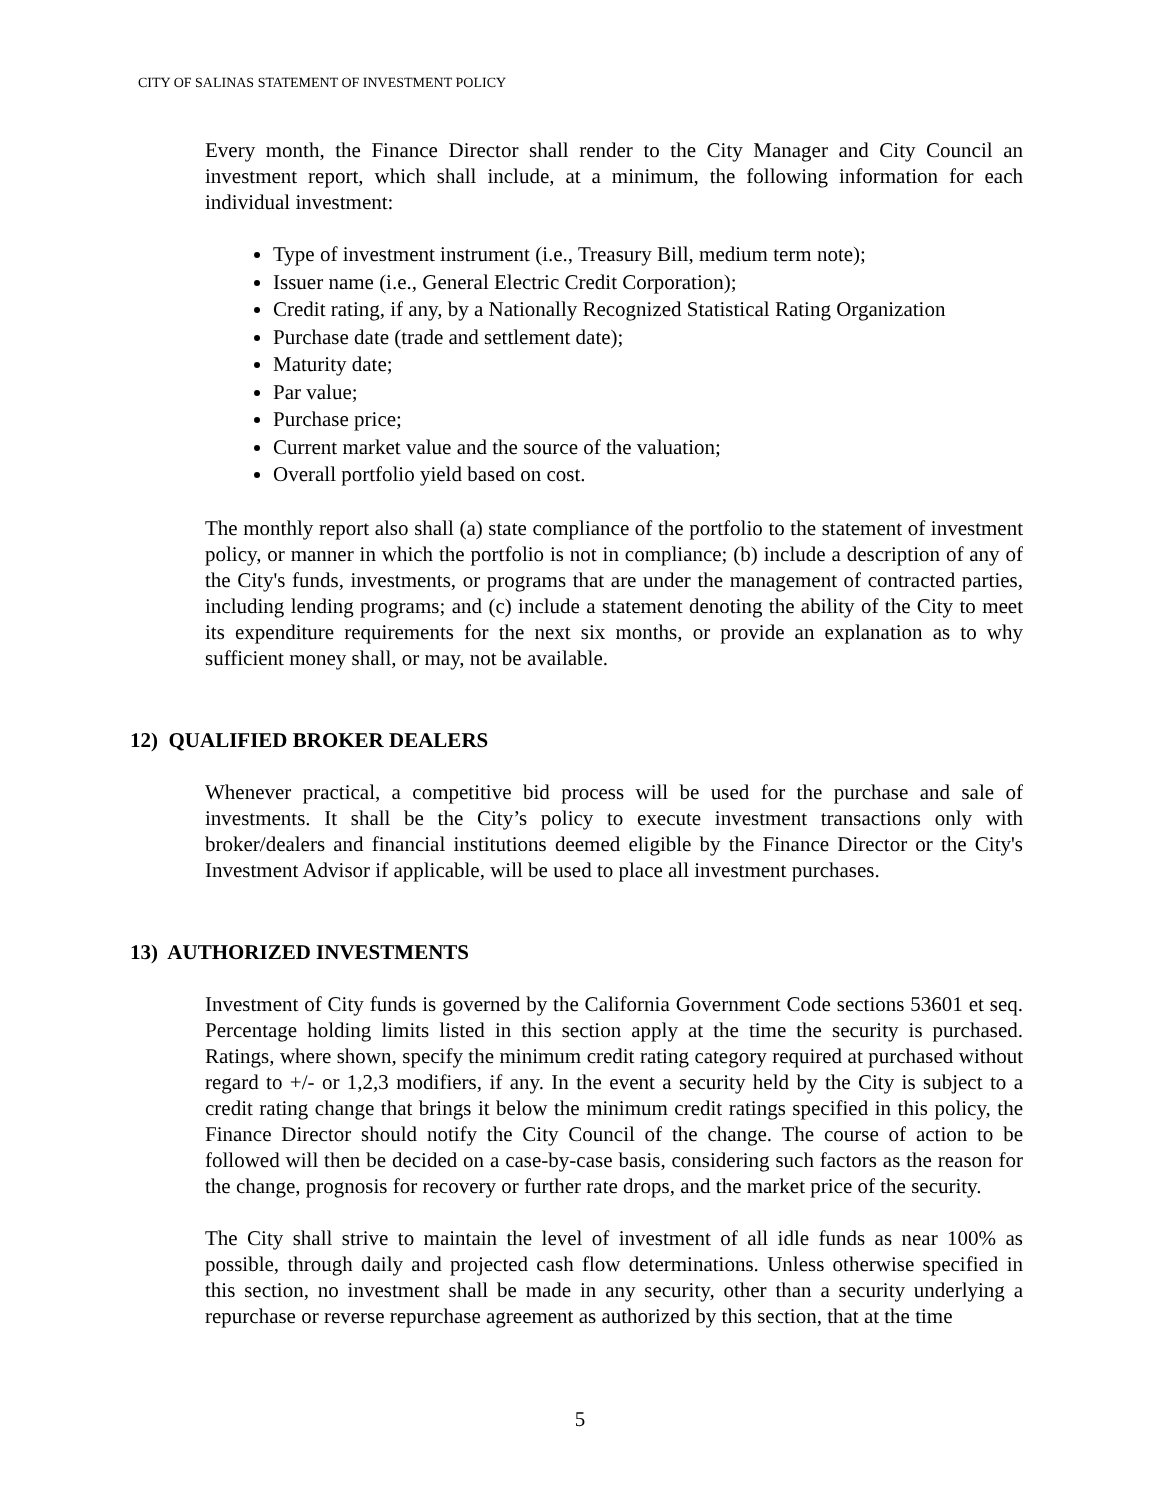CITY OF SALINAS STATEMENT OF INVESTMENT POLICY
Every month, the Finance Director shall render to the City Manager and City Council an investment report, which shall include, at a minimum, the following information for each individual investment:
Type of investment instrument (i.e., Treasury Bill, medium term note);
Issuer name (i.e., General Electric Credit Corporation);
Credit rating, if any, by a Nationally Recognized Statistical Rating Organization
Purchase date (trade and settlement date);
Maturity date;
Par value;
Purchase price;
Current market value and the source of the valuation;
Overall portfolio yield based on cost.
The monthly report also shall (a) state compliance of the portfolio to the statement of investment policy, or manner in which the portfolio is not in compliance; (b) include a description of any of the City's funds, investments, or programs that are under the management of contracted parties, including lending programs; and (c) include a statement denoting the ability of the City to meet its expenditure requirements for the next six months, or provide an explanation as to why sufficient money shall, or may, not be available.
12) QUALIFIED BROKER DEALERS
Whenever practical, a competitive bid process will be used for the purchase and sale of investments. It shall be the City’s policy to execute investment transactions only with broker/dealers and financial institutions deemed eligible by the Finance Director or the City's Investment Advisor if applicable, will be used to place all investment purchases.
13) AUTHORIZED INVESTMENTS
Investment of City funds is governed by the California Government Code sections 53601 et seq. Percentage holding limits listed in this section apply at the time the security is purchased. Ratings, where shown, specify the minimum credit rating category required at purchased without regard to +/- or 1,2,3 modifiers, if any. In the event a security held by the City is subject to a credit rating change that brings it below the minimum credit ratings specified in this policy, the Finance Director should notify the City Council of the change. The course of action to be followed will then be decided on a case-by-case basis, considering such factors as the reason for the change, prognosis for recovery or further rate drops, and the market price of the security.
The City shall strive to maintain the level of investment of all idle funds as near 100% as possible, through daily and projected cash flow determinations. Unless otherwise specified in this section, no investment shall be made in any security, other than a security underlying a repurchase or reverse repurchase agreement as authorized by this section, that at the time
5